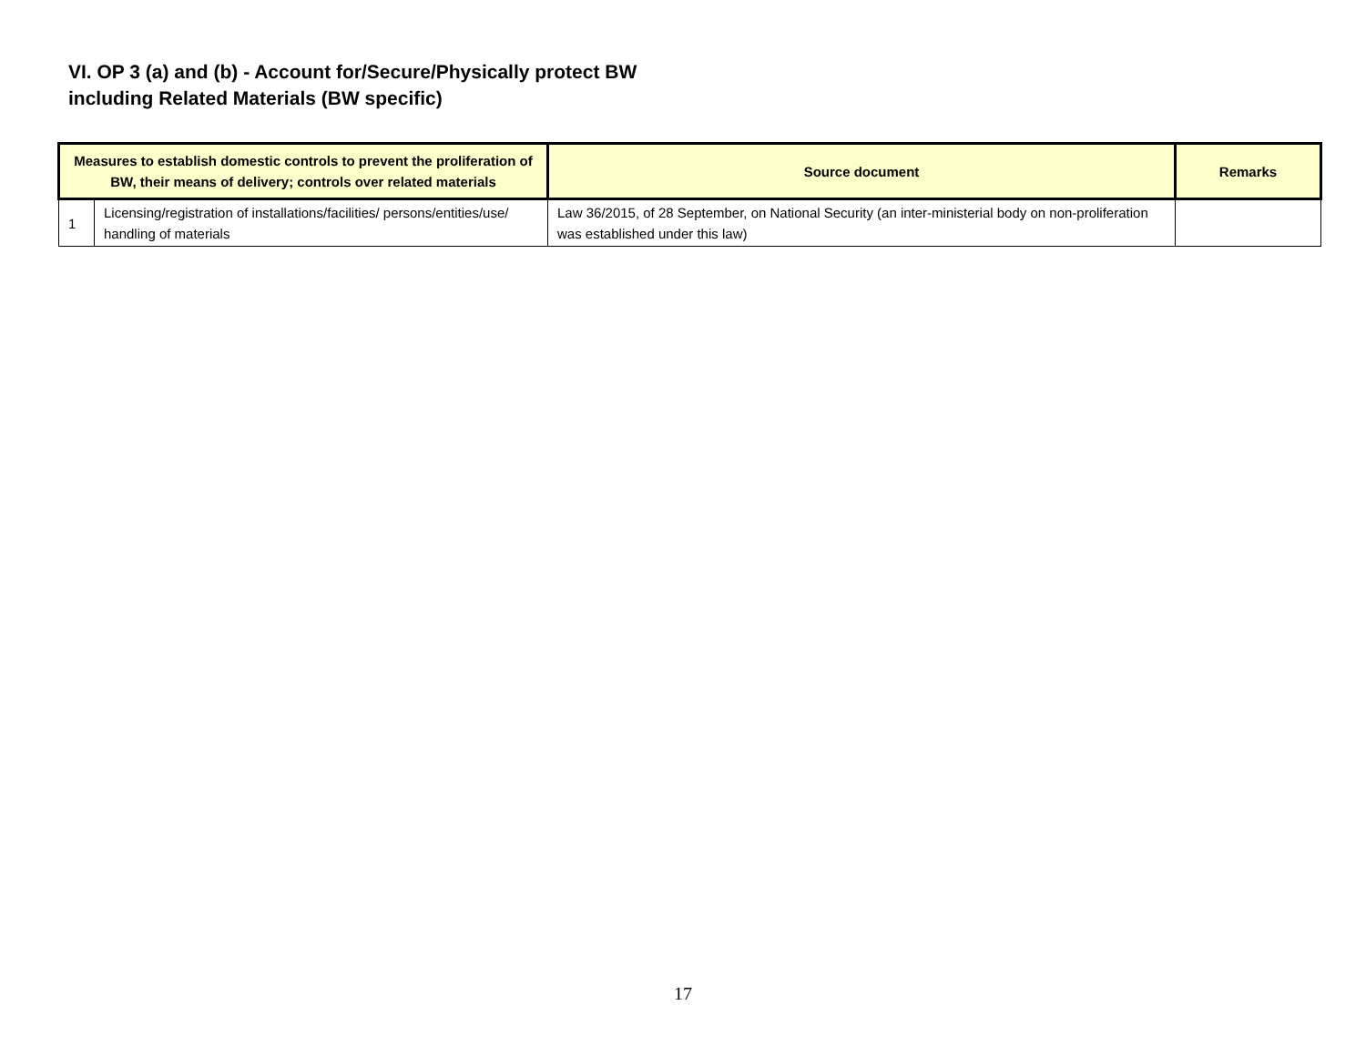VI. OP 3 (a) and (b) - Account for/Secure/Physically protect BW
including Related Materials (BW specific)
| Measures to establish domestic controls to prevent the proliferation of BW, their means of delivery; controls over related materials | | Source document | Remarks |
| --- | --- | --- | --- |
| 1 | Licensing/registration of installations/facilities/ persons/entities/use/ handling of materials | Law 36/2015, of 28 September, on National Security (an inter-ministerial body on non-proliferation was established under this law) | |
17